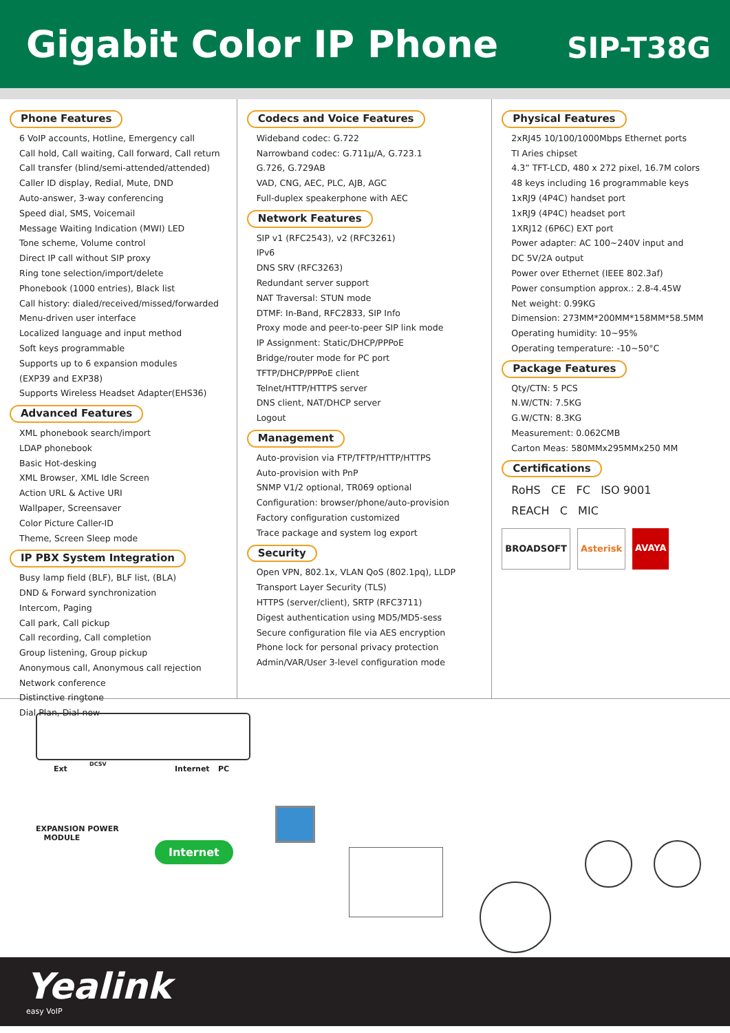Gigabit Color IP Phone
SIP-T38G
Phone Features
6 VoIP accounts, Hotline, Emergency call
Call hold, Call waiting, Call forward, Call return
Call transfer (blind/semi-attended/attended)
Caller ID display, Redial, Mute, DND
Auto-answer, 3-way conferencing
Speed dial, SMS, Voicemail
Message Waiting Indication (MWI) LED
Tone scheme, Volume control
Direct IP call without SIP proxy
Ring tone selection/import/delete
Phonebook (1000 entries), Black list
Call history: dialed/received/missed/forwarded
Menu-driven user interface
Localized language and input method
Soft keys programmable
Supports up to 6 expansion modules
(EXP39 and EXP38)
Supports Wireless Headset Adapter(EHS36)
Advanced Features
XML phonebook search/import
LDAP phonebook
Basic Hot-desking
XML Browser, XML Idle Screen
Action URL & Active URI
Wallpaper, Screensaver
Color Picture Caller-ID
Theme, Screen Sleep mode
IP PBX System Integration
Busy lamp field (BLF), BLF list, (BLA)
DND & Forward synchronization
Intercom, Paging
Call park, Call pickup
Call recording, Call completion
Group listening, Group pickup
Anonymous call, Anonymous call rejection
Network conference
Distinctive ringtone
Dial Plan, Dial-now
Codecs and Voice Features
Wideband codec: G.722
Narrowband codec: G.711µ/A, G.723.1
G.726, G.729AB
VAD, CNG, AEC, PLC, AJB, AGC
Full-duplex speakerphone with AEC
Network Features
SIP v1 (RFC2543), v2 (RFC3261)
IPv6
DNS SRV (RFC3263)
Redundant server support
NAT Traversal: STUN mode
DTMF: In-Band, RFC2833, SIP Info
Proxy mode and peer-to-peer SIP link mode
IP Assignment: Static/DHCP/PPPoE
Bridge/router mode for PC port
TFTP/DHCP/PPPoE client
Telnet/HTTP/HTTPS server
DNS client, NAT/DHCP server
Logout
Management
Auto-provision via FTP/TFTP/HTTP/HTTPS
Auto-provision with PnP
SNMP V1/2 optional, TR069 optional
Configuration: browser/phone/auto-provision
Factory configuration customized
Trace package and system log export
Security
Open VPN, 802.1x, VLAN QoS (802.1pq), LLDP
Transport Layer Security (TLS)
HTTPS (server/client), SRTP (RFC3711)
Digest authentication using MD5/MD5-sess
Secure configuration file via AES encryption
Phone lock for personal privacy protection
Admin/VAR/User 3-level configuration mode
Physical Features
2xRJ45 10/100/1000Mbps Ethernet ports
TI Aries chipset
4.3” TFT-LCD, 480 x 272 pixel, 16.7M colors
48 keys including 16 programmable keys
1xRJ9 (4P4C) handset port
1xRJ9 (4P4C) headset port
1XRJ12 (6P6C) EXT port
Power adapter: AC 100~240V input and
DC 5V/2A output
Power over Ethernet (IEEE 802.3af)
Power consumption approx.: 2.8-4.45W
Net weight: 0.99KG
Dimension: 273MM*200MM*158MM*58.5MM
Operating humidity: 10~95%
Operating temperature: -10~50°C
Package Features
Qty/CTN: 5 PCS
N.W/CTN: 7.5KG
G.W/CTN: 8.3KG
Measurement: 0.062CMB
Carton Meas: 580MMx295MMx250 MM
Certifications
RoHS CE FC ISO 9001
REACH C MIC
BROADSOFT Asterisk AVAYA
Ext
DCSV
Internet PC
EXPANSION POWER
MODULE
Internet
Yealink
easy VoIP